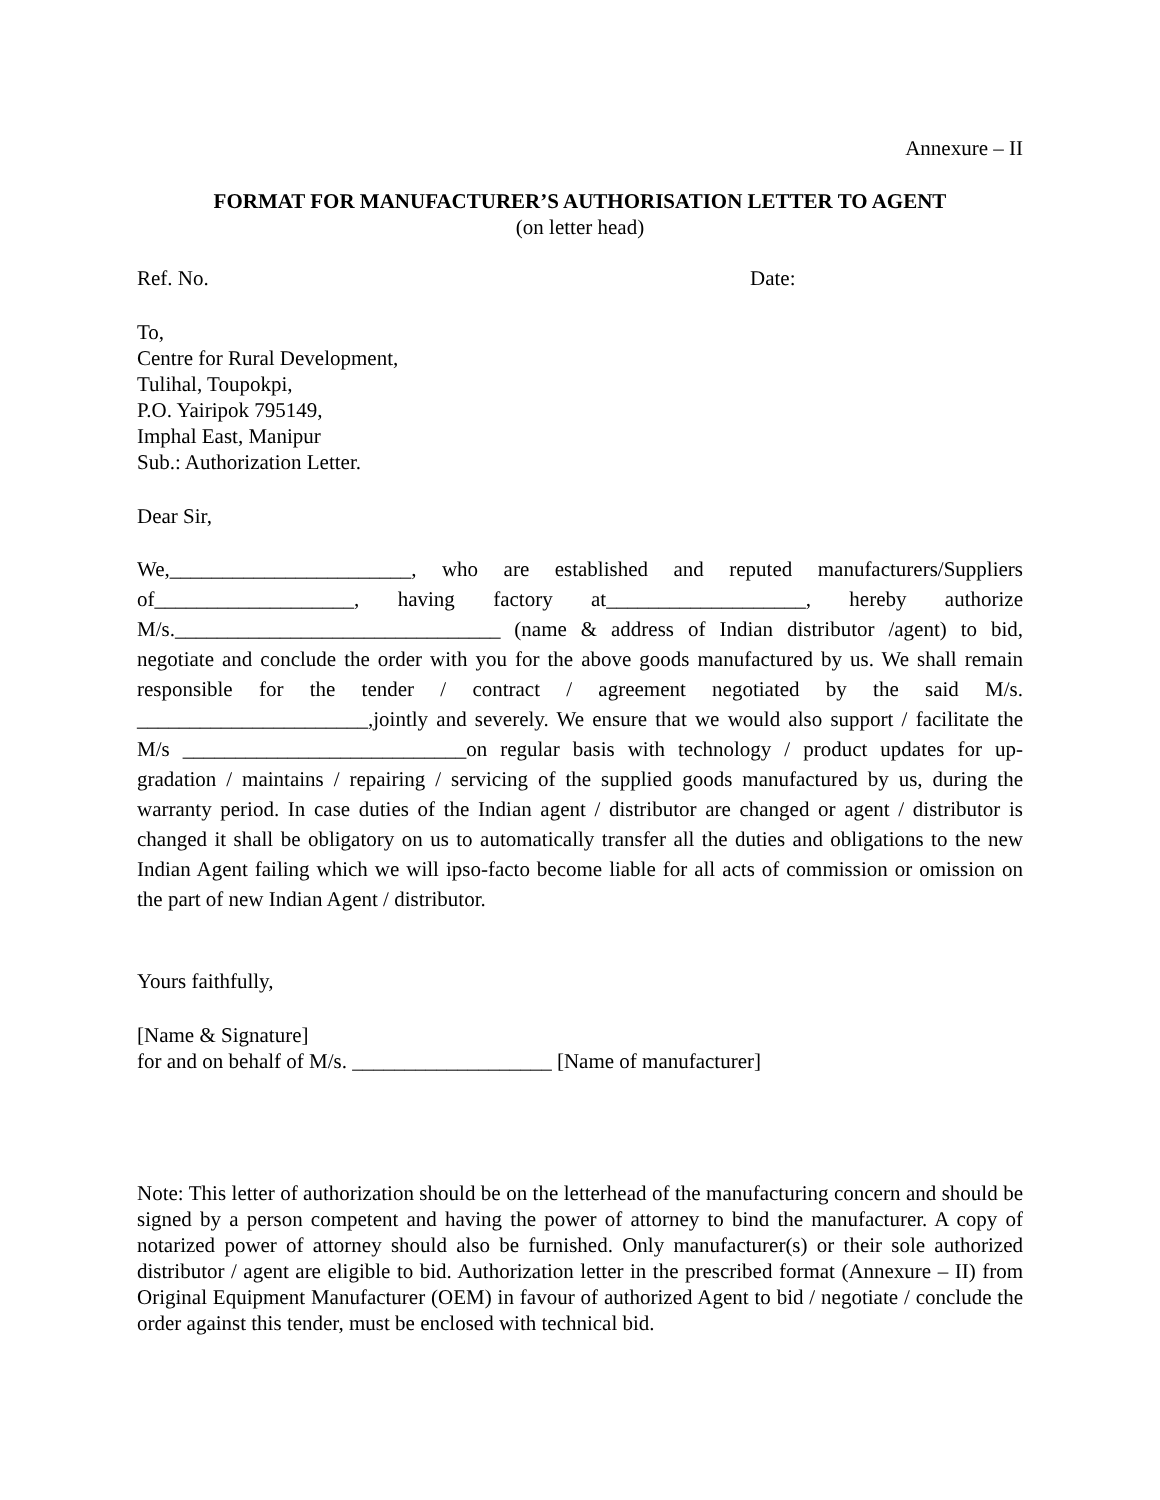Annexure – II
FORMAT FOR MANUFACTURER’S AUTHORISATION LETTER TO AGENT
(on letter head)
Ref. No. Date:
To,
Centre for Rural Development,
Tulihal, Toupokpi,
P.O. Yairipok 795149,
Imphal East, Manipur
Sub.: Authorization Letter.
Dear Sir,
We,_______________________, who are established and reputed manufacturers/Suppliers of___________________, having factory at___________________, hereby authorize M/s._______________________________ (name & address of Indian distributor /agent) to bid, negotiate and conclude the order with you for the above goods manufactured by us. We shall remain responsible for the tender / contract / agreement negotiated by the said M/s. ______________________,jointly and severely. We ensure that we would also support / facilitate the M/s ___________________________on regular basis with technology / product updates for up-gradation / maintains / repairing / servicing of the supplied goods manufactured by us, during the warranty period. In case duties of the Indian agent / distributor are changed or agent / distributor is changed it shall be obligatory on us to automatically transfer all the duties and obligations to the new Indian Agent failing which we will ipso-facto become liable for all acts of commission or omission on the part of new Indian Agent / distributor.
Yours faithfully,
[Name & Signature]
for and on behalf of M/s. ___________________ [Name of manufacturer]
Note: This letter of authorization should be on the letterhead of the manufacturing concern and should be signed by a person competent and having the power of attorney to bind the manufacturer. A copy of notarized power of attorney should also be furnished. Only manufacturer(s) or their sole authorized distributor / agent are eligible to bid. Authorization letter in the prescribed format (Annexure – II) from Original Equipment Manufacturer (OEM) in favour of authorized Agent to bid / negotiate / conclude the order against this tender, must be enclosed with technical bid.